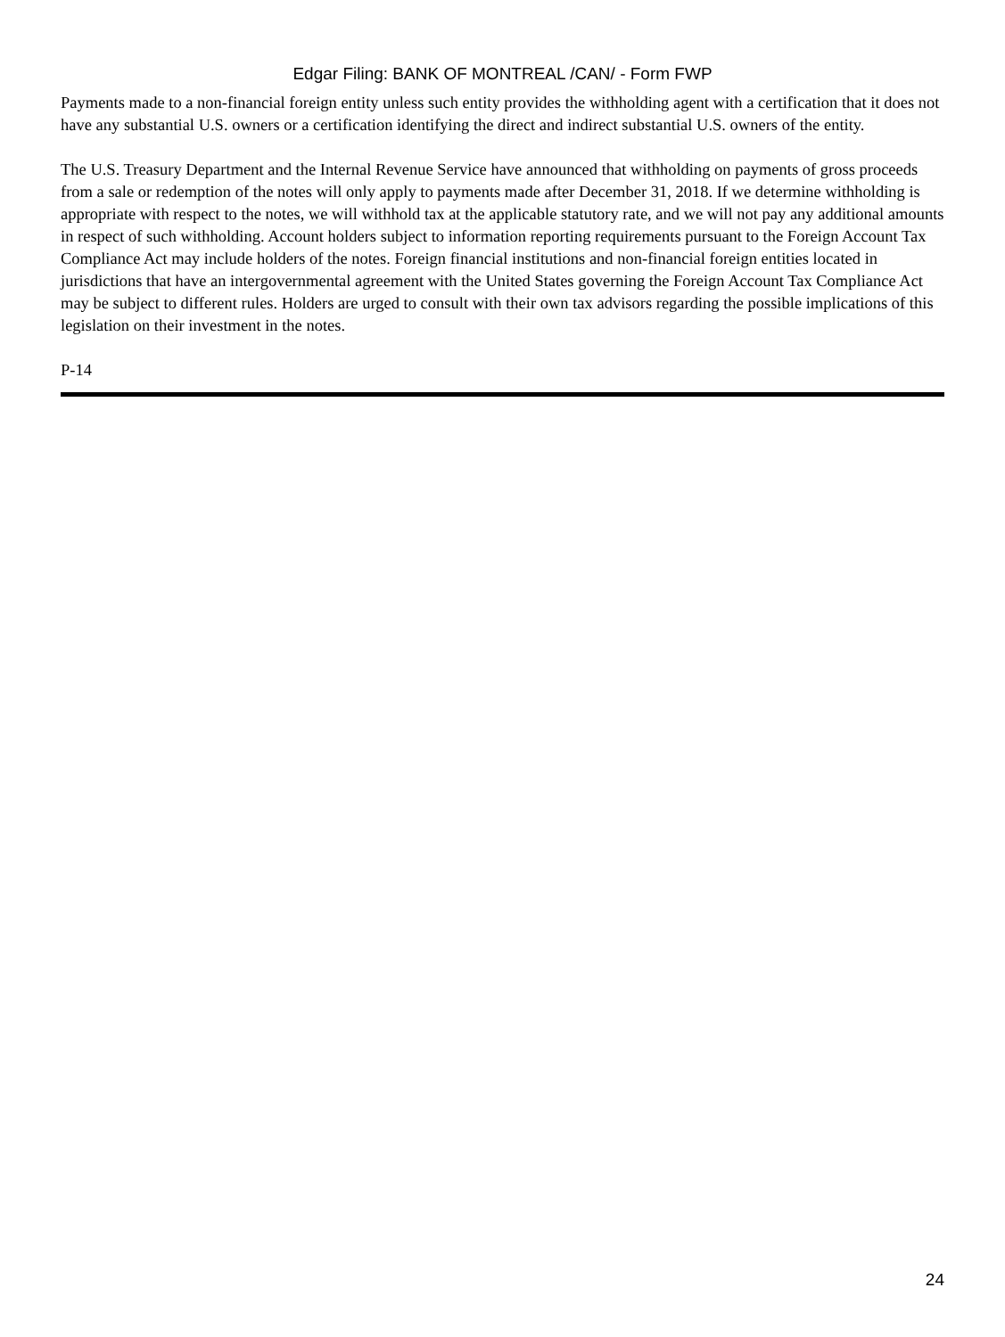Edgar Filing: BANK OF MONTREAL /CAN/ - Form FWP
Payments made to a non-financial foreign entity unless such entity provides the withholding agent with a certification that it does not have any substantial U.S. owners or a certification identifying the direct and indirect substantial U.S. owners of the entity.
The U.S. Treasury Department and the Internal Revenue Service have announced that withholding on payments of gross proceeds from a sale or redemption of the notes will only apply to payments made after December 31, 2018. If we determine withholding is appropriate with respect to the notes, we will withhold tax at the applicable statutory rate, and we will not pay any additional amounts in respect of such withholding. Account holders subject to information reporting requirements pursuant to the Foreign Account Tax Compliance Act may include holders of the notes. Foreign financial institutions and non-financial foreign entities located in jurisdictions that have an intergovernmental agreement with the United States governing the Foreign Account Tax Compliance Act may be subject to different rules. Holders are urged to consult with their own tax advisors regarding the possible implications of this legislation on their investment in the notes.
P-14
24